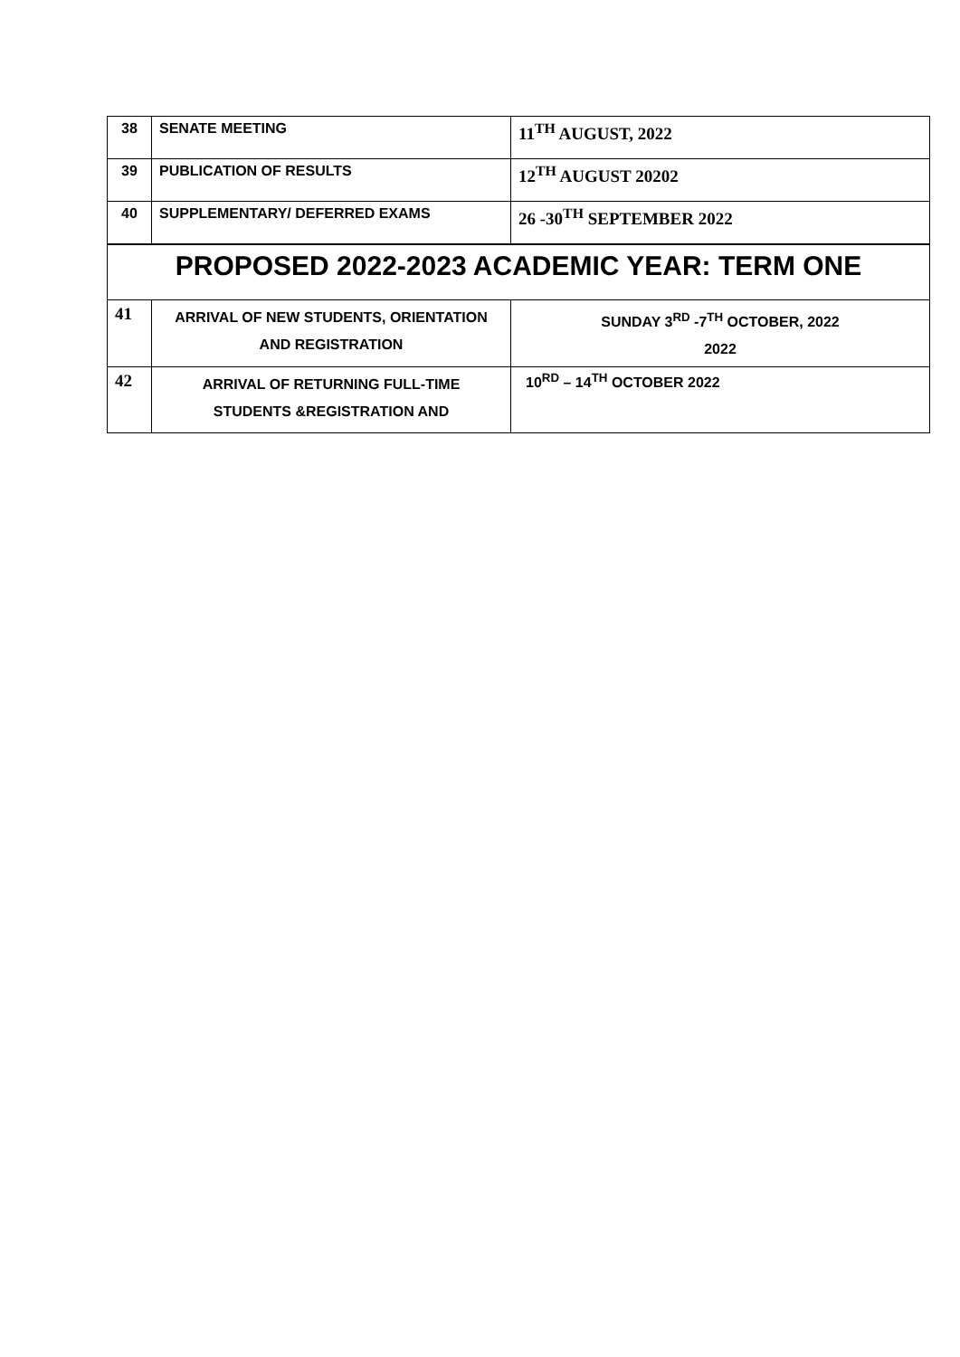| 38 | SENATE MEETING | 11<sup>TH</sup> AUGUST, 2022 |
| 39 | PUBLICATION OF RESULTS | 12<sup>TH</sup> AUGUST 20202 |
| 40 | SUPPLEMENTARY/ DEFERRED EXAMS | 26 -30<sup>TH</sup> SEPTEMBER 2022 |
| PROPOSED 2022-2023 ACADEMIC YEAR: TERM ONE | | |
| 41 | ARRIVAL OF NEW STUDENTS, ORIENTATION AND REGISTRATION | SUNDAY 3<sup>RD</sup> -7<sup>TH</sup> OCTOBER, 2022 2022 |
| 42 | ARRIVAL OF RETURNING FULL-TIME STUDENTS &REGISTRATION AND | 10<sup>RD</sup> – 14<sup>TH</sup> OCTOBER 2022 |